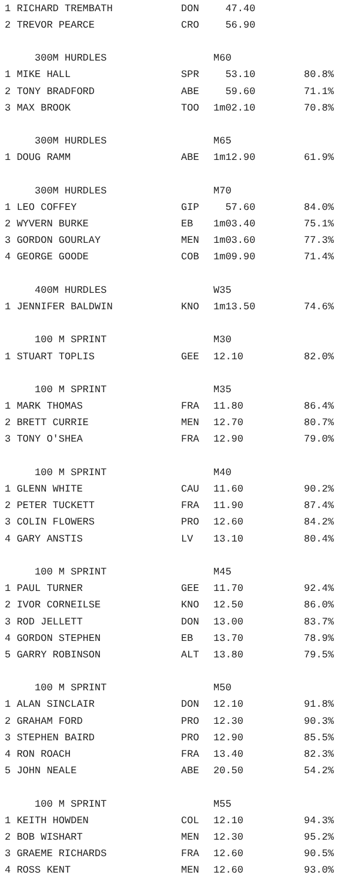| 1 RICHARD TREMBATH | DON | 47.40 | |
| 2 TREVOR PEARCE | CRO | 56.90 | |
| 300M HURDLES | | M60 | |
| 1 MIKE HALL | SPR | 53.10 | 80.8% |
| 2 TONY BRADFORD | ABE | 59.60 | 71.1% |
| 3 MAX BROOK | TOO | 1m02.10 | 70.8% |
| 300M HURDLES | | M65 | |
| 1 DOUG RAMM | ABE | 1m12.90 | 61.9% |
| 300M HURDLES | | M70 | |
| 1 LEO COFFEY | GIP | 57.60 | 84.0% |
| 2 WYVERN BURKE | EB | 1m03.40 | 75.1% |
| 3 GORDON GOURLAY | MEN | 1m03.60 | 77.3% |
| 4 GEORGE GOODE | COB | 1m09.90 | 71.4% |
| 400M HURDLES | | W35 | |
| 1 JENNIFER BALDWIN | KNO | 1m13.50 | 74.6% |
| 100 M SPRINT | | M30 | |
| 1 STUART TOPLIS | GEE | 12.10 | 82.0% |
| 100 M SPRINT | | M35 | |
| 1 MARK THOMAS | FRA | 11.80 | 86.4% |
| 2 BRETT CURRIE | MEN | 12.70 | 80.7% |
| 3 TONY O'SHEA | FRA | 12.90 | 79.0% |
| 100 M SPRINT | | M40 | |
| 1 GLENN WHITE | CAU | 11.60 | 90.2% |
| 2 PETER TUCKETT | FRA | 11.90 | 87.4% |
| 3 COLIN FLOWERS | PRO | 12.60 | 84.2% |
| 4 GARY ANSTIS | LV | 13.10 | 80.4% |
| 100 M SPRINT | | M45 | |
| 1 PAUL TURNER | GEE | 11.70 | 92.4% |
| 2 IVOR CORNEILSE | KNO | 12.50 | 86.0% |
| 3 ROD JELLETT | DON | 13.00 | 83.7% |
| 4 GORDON STEPHEN | EB | 13.70 | 78.9% |
| 5 GARRY ROBINSON | ALT | 13.80 | 79.5% |
| 100 M SPRINT | | M50 | |
| 1 ALAN SINCLAIR | DON | 12.10 | 91.8% |
| 2 GRAHAM FORD | PRO | 12.30 | 90.3% |
| 3 STEPHEN BAIRD | PRO | 12.90 | 85.5% |
| 4 RON ROACH | FRA | 13.40 | 82.3% |
| 5 JOHN NEALE | ABE | 20.50 | 54.2% |
| 100 M SPRINT | | M55 | |
| 1 KEITH HOWDEN | COL | 12.10 | 94.3% |
| 2 BOB WISHART | MEN | 12.30 | 95.2% |
| 3 GRAEME RICHARDS | FRA | 12.60 | 90.5% |
| 4 ROSS KENT | MEN | 12.60 | 93.0% |